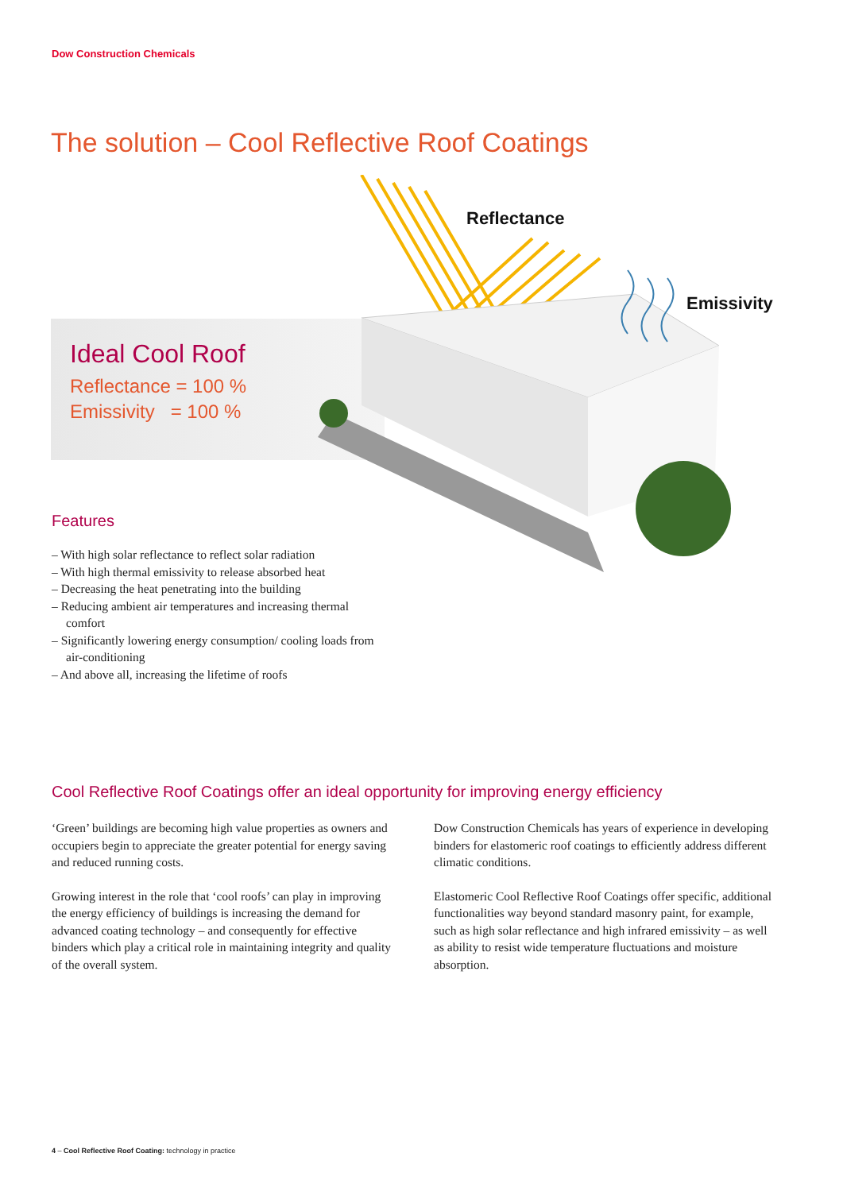Dow Construction Chemicals
The solution – Cool Reflective Roof Coatings
Ideal Cool Roof
Reflectance = 100 %
Emissivity = 100 %
Reflectance
Emissivity
Features
– With high solar reflectance to reflect solar radiation
– With high thermal emissivity to release absorbed heat
– Decreasing the heat penetrating into the building
– Reducing ambient air temperatures and increasing thermal comfort
– Significantly lowering energy consumption/ cooling loads from air-conditioning
– And above all, increasing the lifetime of roofs
Cool Reflective Roof Coatings offer an ideal opportunity for improving energy efficiency
‘Green’ buildings are becoming high value properties as owners and occupiers begin to appreciate the greater potential for energy saving and reduced running costs.
Growing interest in the role that ‘cool roofs’ can play in improving the energy efficiency of buildings is increasing the demand for advanced coating technology – and consequently for effective binders which play a critical role in maintaining integrity and quality of the overall system.
Dow Construction Chemicals has years of experience in developing binders for elastomeric roof coatings to efficiently address different climatic conditions.
Elastomeric Cool Reflective Roof Coatings offer specific, additional functionalities way beyond standard masonry paint, for example, such as high solar reflectance and high infrared emissivity – as well as ability to resist wide temperature fluctuations and moisture absorption.
4 – Cool Reflective Roof Coating: technology in practice